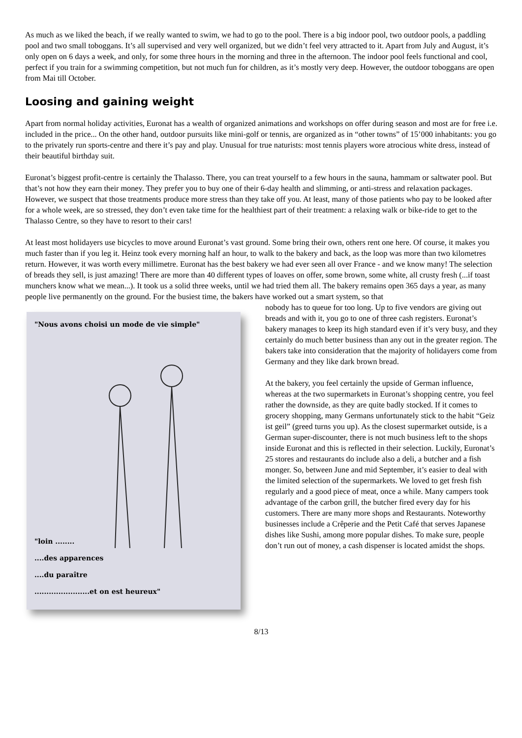As much as we liked the beach, if we really wanted to swim, we had to go to the pool. There is a big indoor pool, two outdoor pools, a paddling pool and two small toboggans. It’s all supervised and very well organized, but we didn’t feel very attracted to it. Apart from July and August, it’s only open on 6 days a week, and only, for some three hours in the morning and three in the afternoon. The indoor pool feels functional and cool, perfect if you train for a swimming competition, but not much fun for children, as it’s mostly very deep. However, the outdoor toboggans are open from Mai till October.
Loosing and gaining weight
Apart from normal holiday activities, Euronat has a wealth of organized animations and workshops on offer during season and most are for free i.e. included in the price... On the other hand, outdoor pursuits like mini-golf or tennis, are organized as in “other towns” of 15’000 inhabitants: you go to the privately run sports-centre and there it’s pay and play. Unusual for true naturists: most tennis players wore atrocious white dress, instead of their beautiful birthday suit.
Euronat’s biggest profit-centre is certainly the Thalasso. There, you can treat yourself to a few hours in the sauna, hammam or saltwater pool. But that’s not how they earn their money. They prefer you to buy one of their 6-day health and slimming, or anti-stress and relaxation packages. However, we suspect that those treatments produce more stress than they take off you. At least, many of those patients who pay to be looked after for a whole week, are so stressed, they don’t even take time for the healthiest part of their treatment: a relaxing walk or bike-ride to get to the Thalasso Centre, so they have to resort to their cars!
At least most holidayers use bicycles to move around Euronat’s vast ground. Some bring their own, others rent one here. Of course, it makes you much faster than if you leg it. Heinz took every morning half an hour, to walk to the bakery and back, as the loop was more than two kilometres return. However, it was worth every millimetre. Euronat has the best bakery we had ever seen all over France - and we know many! The selection of breads they sell, is just amazing! There are more than 40 different types of loaves on offer, some brown, some white, all crusty fresh (...if toast munchers know what we mean...). It took us a solid three weeks, until we had tried them all. The bakery remains open 365 days a year, as many people live permanently on the ground. For the busiest time, the bakers have worked out a smart system, so that
"Nous avons choisi un mode de vie simple"
"loin ........
....des apparences
....du paraître
.......................et on est heureux"
nobody has to queue for too long. Up to five vendors are giving out breads and with it, you go to one of three cash registers. Euronat’s bakery manages to keep its high standard even if it’s very busy, and they certainly do much better business than any out in the greater region. The bakers take into consideration that the majority of holidayers come from Germany and they like dark brown bread.
At the bakery, you feel certainly the upside of German influence, whereas at the two supermarkets in Euronat’s shopping centre, you feel rather the downside, as they are quite badly stocked. If it comes to grocery shopping, many Germans unfortunately stick to the habit “Geiz ist geil” (greed turns you up). As the closest supermarket outside, is a German super-discounter, there is not much business left to the shops inside Euronat and this is reflected in their selection. Luckily, Euronat’s 25 stores and restaurants do include also a deli, a butcher and a fish monger. So, between June and mid September, it’s easier to deal with the limited selection of the supermarkets. We loved to get fresh fish regularly and a good piece of meat, once a while. Many campers took advantage of the carbon grill, the butcher fired every day for his customers. There are many more shops and Restaurants. Noteworthy businesses include a Crêperie and the Petit Café that serves Japanese dishes like Sushi, among more popular dishes. To make sure, people don’t run out of money, a cash dispenser is located amidst the shops.
8/13